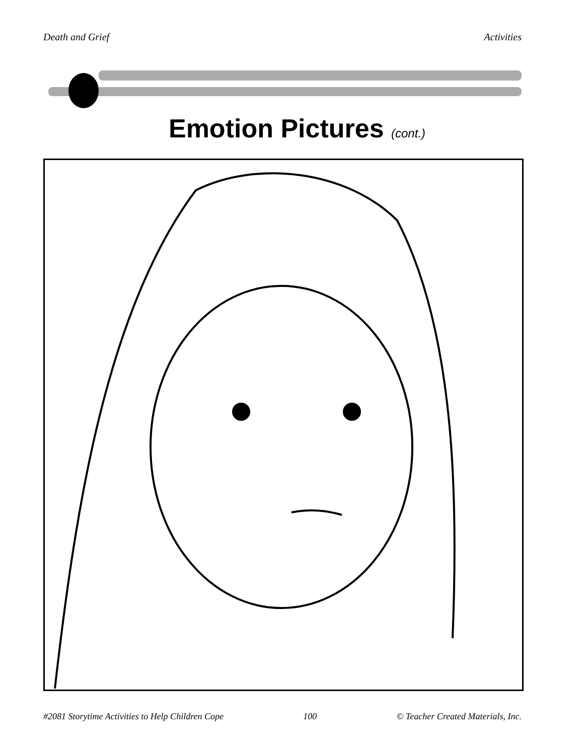Death and Grief Activities
Emotion Pictures (cont.)
#2081 Storytime Activities to Help Children Cope 100 © Teacher Created Materials, Inc.